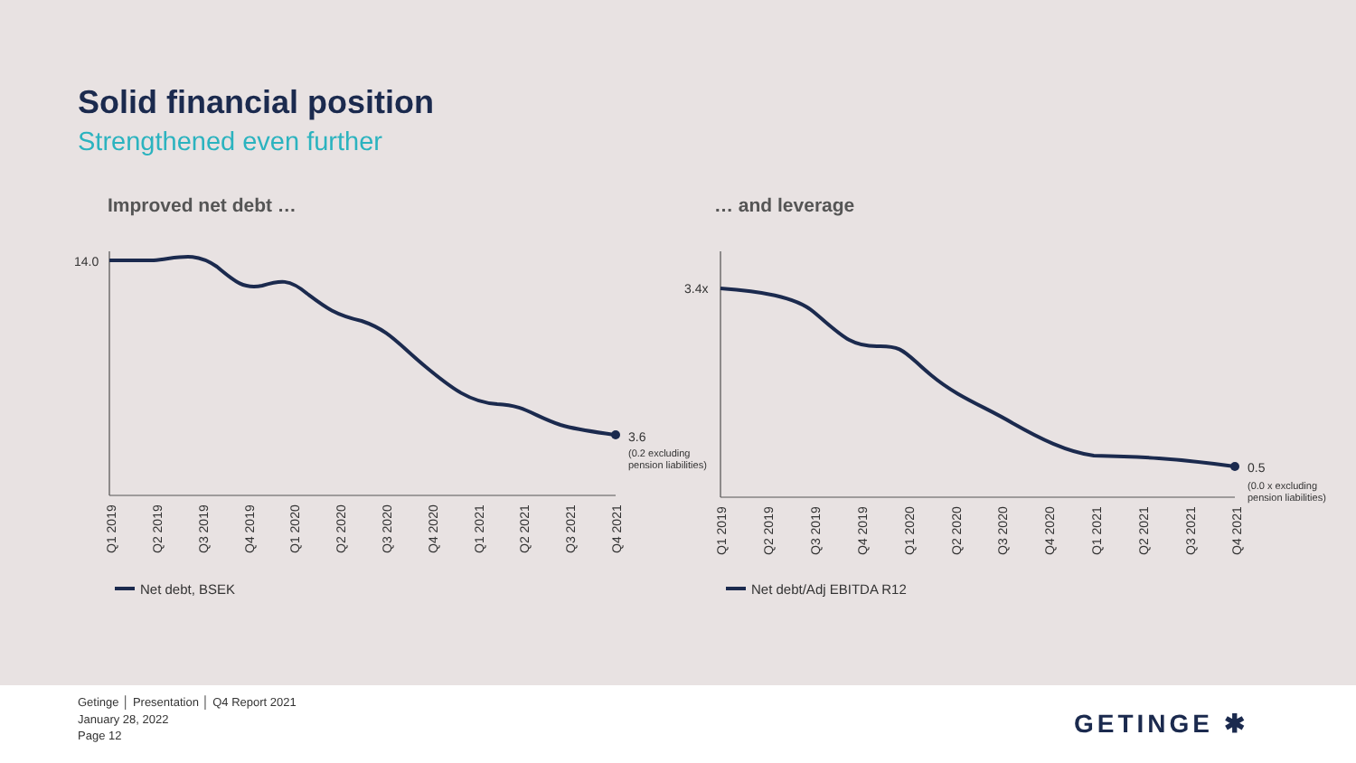Solid financial position
Strengthened even further
Improved net debt … … and leverage
14.0
3.6
(0.2 excluding
pension liabilities)
3.4x
0.5
(0.0 x excluding
pension liabilities)
Q1 2019
Q2 2019
Q3 2019
Q4 2019
Q1 2020
Q2 2020
Q3 2020
Q4 2020
Q1 2021
Q2 2021
Q3 2021
Q4 2021
Q1 2019
Q2 2019
Q3 2019
Q4 2019
Q1 2020
Q2 2020
Q3 2020
Q4 2020
Q1 2021
Q2 2021
Q3 2021
Q4 2021
Net debt, BSEK
Net debt/Adj EBITDA R12
Getinge │ Presentation │ Q4 Report 2021
January 28, 2022
Page 12
GETINGE ✱